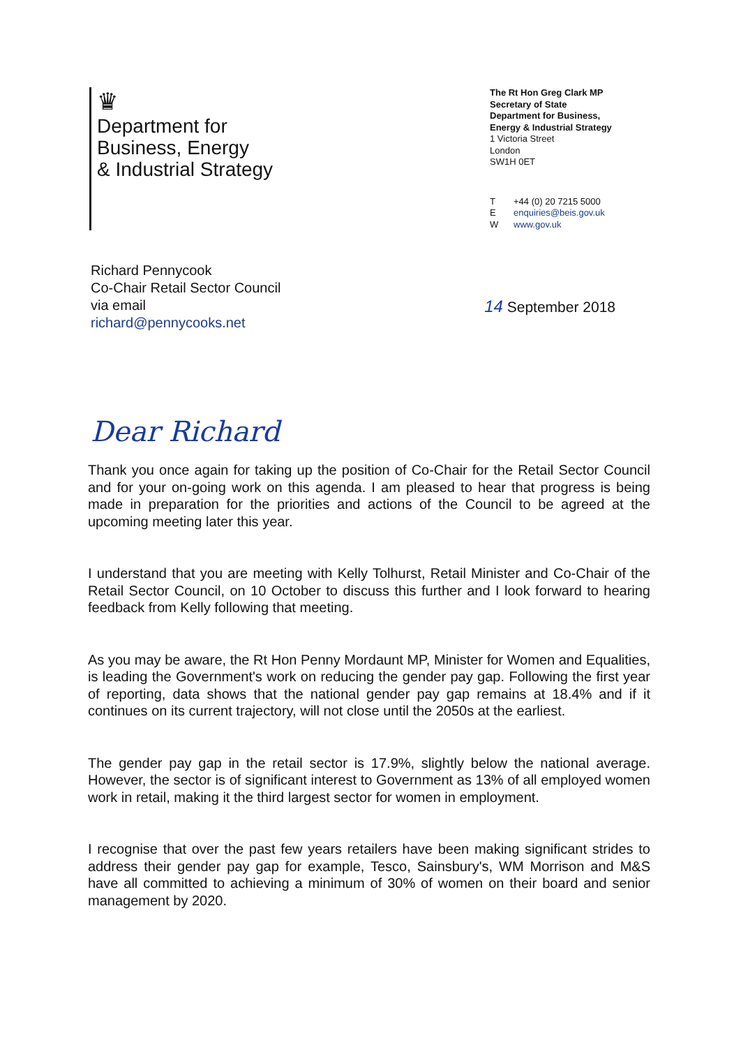♛
Department for
Business, Energy
& Industrial Strategy
The Rt Hon Greg Clark MP
Secretary of State
Department for Business,
Energy & Industrial Strategy
1 Victoria Street
London
SW1H 0ET
T +44 (0) 20 7215 5000
Eenquiries@beis.gov.uk
Wwww.gov.uk
Richard Pennycook
Co-Chair Retail Sector Council
via email
richard@pennycooks.net
14 September 2018
Dear Richard
Thank you once again for taking up the position of Co-Chair for the Retail Sector Council and for your on-going work on this agenda. I am pleased to hear that progress is being made in preparation for the priorities and actions of the Council to be agreed at the upcoming meeting later this year.
I understand that you are meeting with Kelly Tolhurst, Retail Minister and Co-Chair of the Retail Sector Council, on 10 October to discuss this further and I look forward to hearing feedback from Kelly following that meeting.
As you may be aware, the Rt Hon Penny Mordaunt MP, Minister for Women and Equalities, is leading the Government's work on reducing the gender pay gap. Following the first year of reporting, data shows that the national gender pay gap remains at 18.4% and if it continues on its current trajectory, will not close until the 2050s at the earliest.
The gender pay gap in the retail sector is 17.9%, slightly below the national average. However, the sector is of significant interest to Government as 13% of all employed women work in retail, making it the third largest sector for women in employment.
I recognise that over the past few years retailers have been making significant strides to address their gender pay gap for example, Tesco, Sainsbury's, WM Morrison and M&S have all committed to achieving a minimum of 30% of women on their board and senior management by 2020.